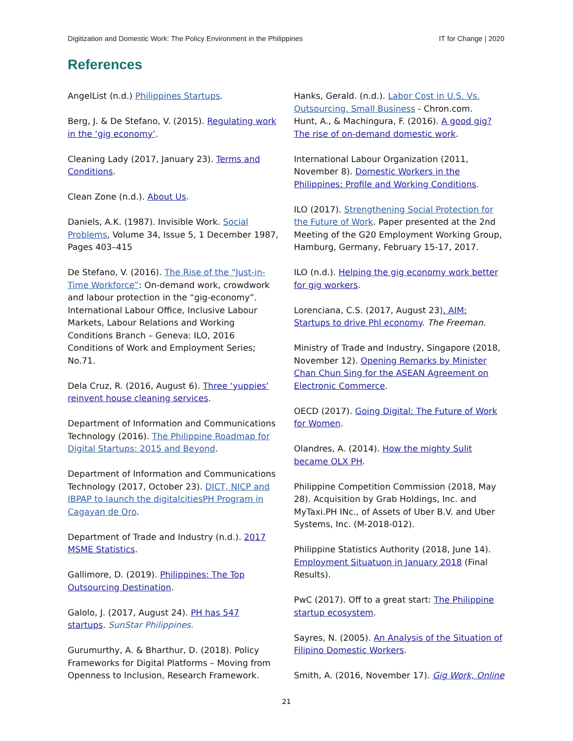Digitization and Domestic Work: The Policy Environment in the Philippines IT for Change | 2020
References
AngelList (n.d.) Philippines Startups.
Berg, J. & De Stefano, V. (2015). Regulating work in the ‘gig economy’.
Cleaning Lady (2017, January 23). Terms and Conditions.
Clean Zone (n.d.). About Us.
Daniels, A.K. (1987). Invisible Work. Social Problems, Volume 34, Issue 5, 1 December 1987, Pages 403–415
De Stefano, V. (2016). The Rise of the “Just-in-Time Workforce”: On-demand work, crowdwork and labour protection in the “gig-economy”. International Labour Office, Inclusive Labour Markets, Labour Relations and Working Conditions Branch – Geneva: ILO, 2016 Conditions of Work and Employment Series; No.71.
Dela Cruz, R. (2016, August 6). Three ‘yuppies’ reinvent house cleaning services.
Department of Information and Communications Technology (2016). The Philippine Roadmap for Digital Startups: 2015 and Beyond.
Department of Information and Communications Technology (2017, October 23). DICT, NICP and IBPAP to launch the digitalcitiesPH Program in Cagayan de Oro.
Department of Trade and Industry (n.d.). 2017 MSME Statistics.
Gallimore, D. (2019). Philippines: The Top Outsourcing Destination.
Galolo, J. (2017, August 24). PH has 547 startups. SunStar Philippines.
Gurumurthy, A. & Bharthur, D. (2018). Policy Frameworks for Digital Platforms – Moving from Openness to Inclusion, Research Framework.
Hanks, Gerald. (n.d.). Labor Cost in U.S. Vs. Outsourcing. Small Business - Chron.com.
Hunt, A., & Machingura, F. (2016). A good gig? The rise of on-demand domestic work.
International Labour Organization (2011, November 8). Domestic Workers in the Philippines: Profile and Working Conditions.
ILO (2017). Strengthening Social Protection for the Future of Work. Paper presented at the 2nd Meeting of the G20 Employment Working Group, Hamburg, Germany, February 15-17, 2017.
ILO (n.d.). Helping the gig economy work better for gig workers.
Lorenciana, C.S. (2017, August 23). AIM: Startups to drive Phl economy. The Freeman.
Ministry of Trade and Industry, Singapore (2018, November 12). Opening Remarks by Minister Chan Chun Sing for the ASEAN Agreement on Electronic Commerce.
OECD (2017). Going Digital: The Future of Work for Women.
Olandres, A. (2014). How the mighty Sulit became OLX PH.
Philippine Competition Commission (2018, May 28). Acquisition by Grab Holdings, Inc. and MyTaxi.PH INc., of Assets of Uber B.V. and Uber Systems, Inc. (M-2018-012).
Philippine Statistics Authority (2018, June 14). Employment Situatuon in January 2018 (Final Results).
PwC (2017). Off to a great start: The Philippine startup ecosystem.
Sayres, N. (2005). An Analysis of the Situation of Filipino Domestic Workers.
Smith, A. (2016, November 17). Gig Work, Online
21